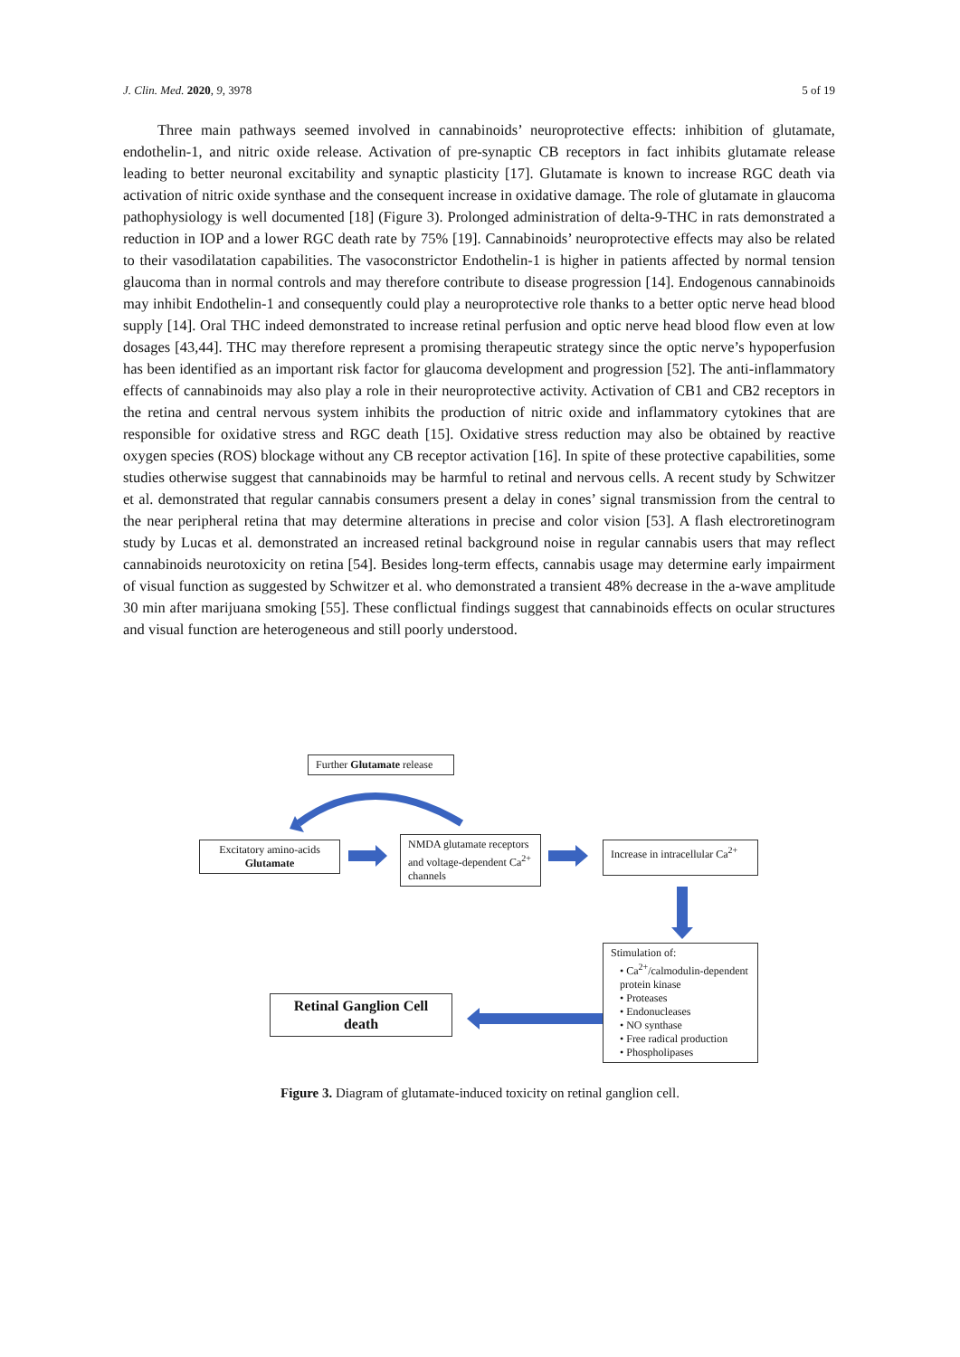J. Clin. Med. 2020, 9, 3978 5 of 19
Three main pathways seemed involved in cannabinoids’ neuroprotective effects: inhibition of glutamate, endothelin-1, and nitric oxide release. Activation of pre-synaptic CB receptors in fact inhibits glutamate release leading to better neuronal excitability and synaptic plasticity [17]. Glutamate is known to increase RGC death via activation of nitric oxide synthase and the consequent increase in oxidative damage. The role of glutamate in glaucoma pathophysiology is well documented [18] (Figure 3). Prolonged administration of delta-9-THC in rats demonstrated a reduction in IOP and a lower RGC death rate by 75% [19]. Cannabinoids’ neuroprotective effects may also be related to their vasodilatation capabilities. The vasoconstrictor Endothelin-1 is higher in patients affected by normal tension glaucoma than in normal controls and may therefore contribute to disease progression [14]. Endogenous cannabinoids may inhibit Endothelin-1 and consequently could play a neuroprotective role thanks to a better optic nerve head blood supply [14]. Oral THC indeed demonstrated to increase retinal perfusion and optic nerve head blood flow even at low dosages [43,44]. THC may therefore represent a promising therapeutic strategy since the optic nerve’s hypoperfusion has been identified as an important risk factor for glaucoma development and progression [52]. The anti-inflammatory effects of cannabinoids may also play a role in their neuroprotective activity. Activation of CB1 and CB2 receptors in the retina and central nervous system inhibits the production of nitric oxide and inflammatory cytokines that are responsible for oxidative stress and RGC death [15]. Oxidative stress reduction may also be obtained by reactive oxygen species (ROS) blockage without any CB receptor activation [16]. In spite of these protective capabilities, some studies otherwise suggest that cannabinoids may be harmful to retinal and nervous cells. A recent study by Schwitzer et al. demonstrated that regular cannabis consumers present a delay in cones’ signal transmission from the central to the near peripheral retina that may determine alterations in precise and color vision [53]. A flash electroretinogram study by Lucas et al. demonstrated an increased retinal background noise in regular cannabis users that may reflect cannabinoids neurotoxicity on retina [54]. Besides long-term effects, cannabis usage may determine early impairment of visual function as suggested by Schwitzer et al. who demonstrated a transient 48% decrease in the a-wave amplitude 30 min after marijuana smoking [55]. These conflictual findings suggest that cannabinoids effects on ocular structures and visual function are heterogeneous and still poorly understood.
Further Glutamate release
Excitatory amino-acids
Glutamate
NMDA glutamate receptors and voltage-dependent Ca<sup>2+</sup> channels
Increase in intracellular Ca<sup>2+</sup>
Stimulation of:
• Ca<sup>2+</sup>/calmodulin-dependent protein kinase
• Proteases
• Endonucleases
• NO synthase
• Free radical production
• Phospholipases
Retinal Ganglion Cell death
Figure 3. Diagram of glutamate-induced toxicity on retinal ganglion cell.